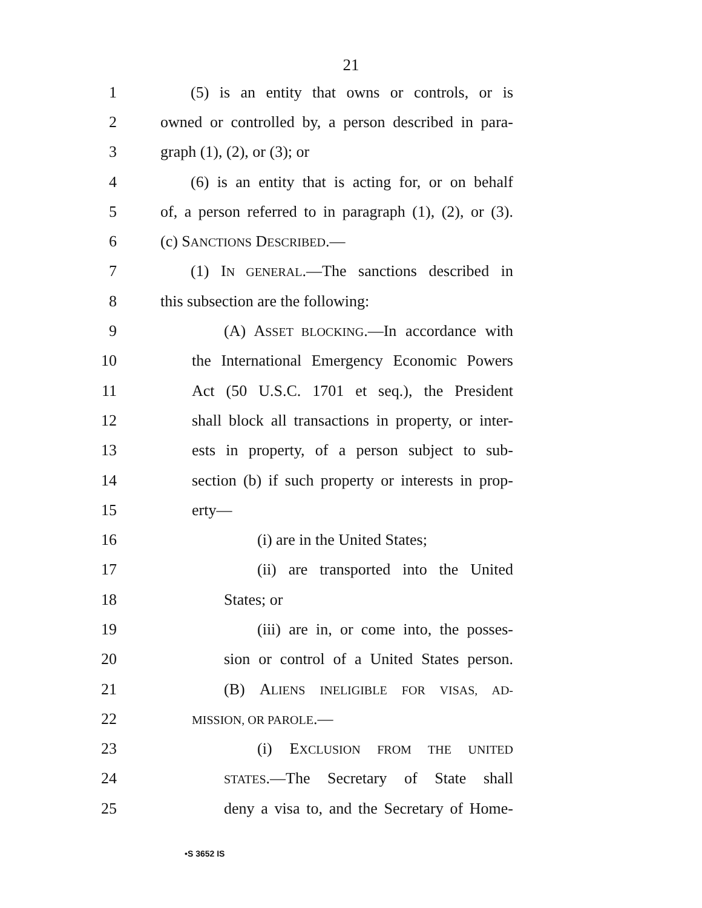21
1 (5) is an entity that owns or controls, or is
2 owned or controlled by, a person described in para-
3 graph (1), (2), or (3); or
4 (6) is an entity that is acting for, or on behalf
5 of, a person referred to in paragraph (1), (2), or (3).
6 (c) SANCTIONS DESCRIBED.—
7 (1) IN GENERAL.—The sanctions described in
8 this subsection are the following:
9 (A) ASSET BLOCKING.—In accordance with
10 the International Emergency Economic Powers
11 Act (50 U.S.C. 1701 et seq.), the President
12 shall block all transactions in property, or inter-
13 ests in property, of a person subject to sub-
14 section (b) if such property or interests in prop-
15 erty—
16 (i) are in the United States;
17 (ii) are transported into the United
18 States; or
19 (iii) are in, or come into, the posses-
20 sion or control of a United States person.
21 (B) ALIENS INELIGIBLE FOR VISAS, AD-
22
MISSION, OR PAROLE.—
23 (i) EXCLUSION FROM THE UNITED
24
STATES.—The Secretary of State shall
25 deny a visa to, and the Secretary of Home-
•S 3652 IS